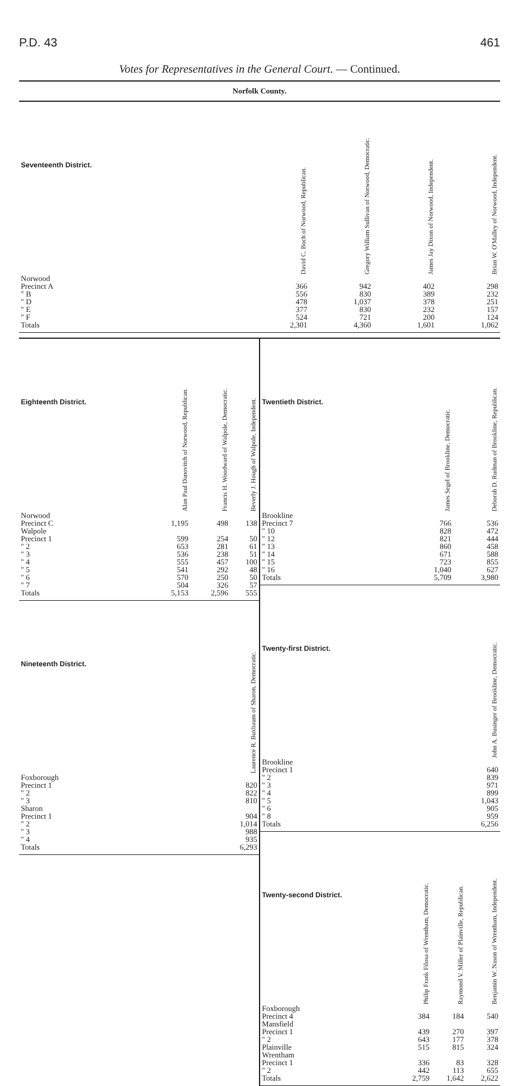P.D. 43 461
Votes for Representatives in the General Court. — Continued.
Norfolk County.
| Seventeenth District. | David C. Boch of Norwood, Republican. | Gregory William Sullivan of Norwood, Democratic. | James Jay Dixon of Norwood, Independent. | Brian W. O'Malley of Norwood, Independent. |
| --- | --- | --- | --- | --- |
| Norwood | | | | |
| Precinct A | 366 | 942 | 402 | 298 |
| " B | 556 | 830 | 389 | 232 |
| " D | 478 | 1,037 | 378 | 251 |
| " E | 377 | 830 | 232 | 157 |
| " F | 524 | 721 | 200 | 124 |
| Totals | 2,301 | 4,360 | 1,601 | 1,062 |
| Eighteenth District. | Alan Paul Danovitch of Norwood, Republican. | Francis H. Woodward of Walpole, Democratic. | Beverly J. Hough of Walpole, Independent. |
| --- | --- | --- | --- |
| Norwood | | | |
| Precinct C | 1,195 | 498 | 138 |
| Walpole | | | |
| Precinct 1 | 599 | 254 | 50 |
| " 2 | 653 | 281 | 61 |
| " 3 | 536 | 238 | 51 |
| " 4 | 555 | 457 | 100 |
| " 5 | 541 | 292 | 48 |
| " 6 | 570 | 250 | 50 |
| " 7 | 504 | 326 | 57 |
| Totals | 5,153 | 2,596 | 555 |
| Nineteenth District. | Laurence R. Buxbaum of Sharon, Democratic. |
| --- | --- |
| Foxborough | |
| Precinct 1 | 820 |
| " 2 | 822 |
| " 3 | 810 |
| Sharon | |
| Precinct 1 | 904 |
| " 2 | 1,014 |
| " 3 | 988 |
| " 4 | 935 |
| Totals | 6,293 |
| Twentieth District. | James Segel of Brookline, Democratic. | Deborah D. Rudman of Brookline, Republican. |
| --- | --- | --- |
| Brookline | | |
| Precinct 7 | 766 | 536 |
| " 10 | 828 | 472 |
| " 12 | 821 | 444 |
| " 13 | 860 | 458 |
| " 14 | 671 | 588 |
| " 15 | 723 | 855 |
| " 16 | 1,040 | 627 |
| Totals | 5,709 | 3,980 |
| Twenty-first District. | John A. Businger of Brookline, Democratic. |
| --- | --- |
| Brookline | |
| Precinct 1 | 640 |
| " 2 | 839 |
| " 3 | 971 |
| " 4 | 899 |
| " 5 | 1,043 |
| " 6 | 905 |
| " 8 | 959 |
| Totals | 6,256 |
| Twenty-second District. | Philip Frank Filosa of Wrentham, Democratic. | Raymond V. Miller of Plainville, Republican. | Benjamin W. Nason of Wrentham, Independent. |
| --- | --- | --- | --- |
| Foxborough | | | |
| Precinct 4 | 384 | 184 | 540 |
| Mansfield | | | |
| Precinct 1 | 439 | 270 | 397 |
| " 2 | 643 | 177 | 378 |
| Plainville | 515 | 815 | 324 |
| Wrentham | | | |
| Precinct 1 | 336 | 83 | 328 |
| " 2 | 442 | 113 | 655 |
| Totals | 2,759 | 1,642 | 2,622 |